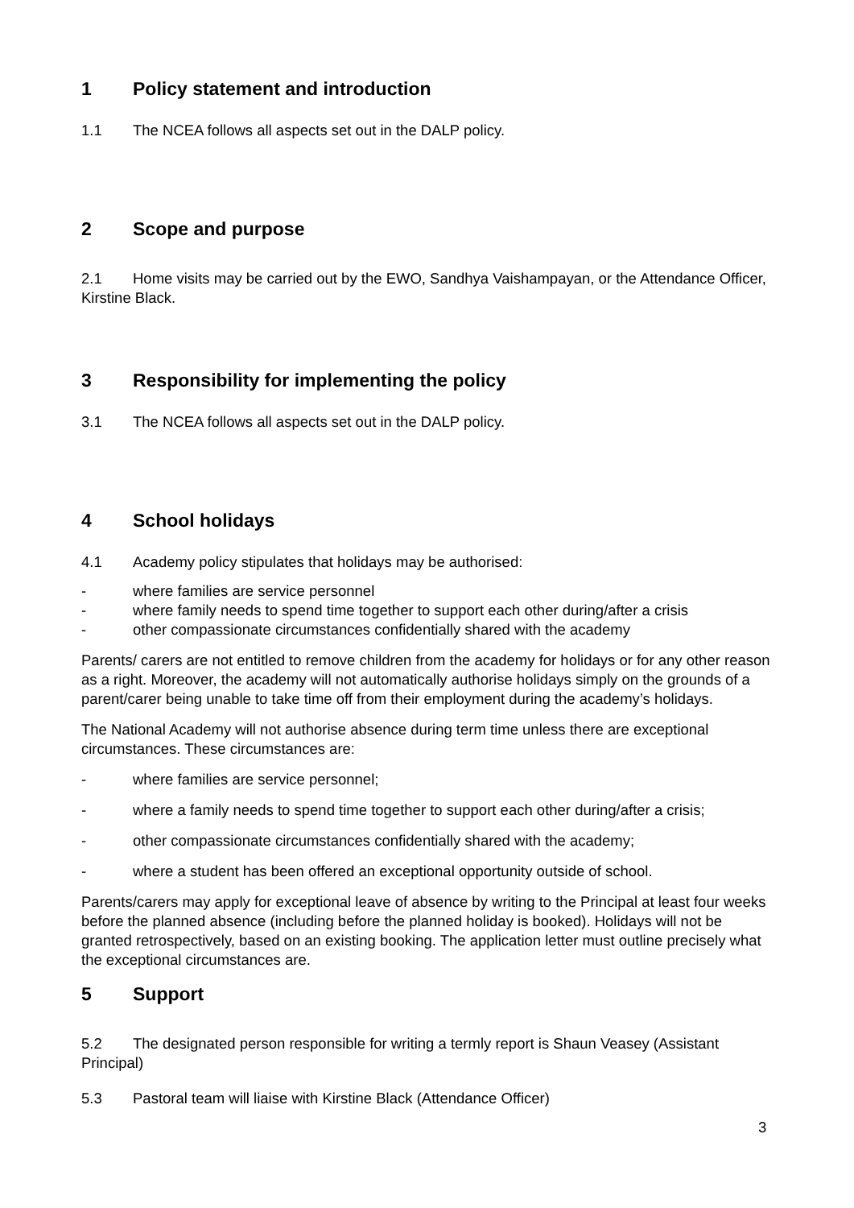1 Policy statement and introduction
1.1 The NCEA follows all aspects set out in the DALP policy.
2 Scope and purpose
2.1 Home visits may be carried out by the EWO, Sandhya Vaishampayan, or the Attendance Officer, Kirstine Black.
3 Responsibility for implementing the policy
3.1 The NCEA follows all aspects set out in the DALP policy.
4 School holidays
4.1 Academy policy stipulates that holidays may be authorised:
- where families are service personnel
- where family needs to spend time together to support each other during/after a crisis
- other compassionate circumstances confidentially shared with the academy
Parents/ carers are not entitled to remove children from the academy for holidays or for any other reason as a right. Moreover, the academy will not automatically authorise holidays simply on the grounds of a parent/carer being unable to take time off from their employment during the academy’s holidays.
The National Academy will not authorise absence during term time unless there are exceptional circumstances. These circumstances are:
- where families are service personnel;
- where a family needs to spend time together to support each other during/after a crisis;
- other compassionate circumstances confidentially shared with the academy;
- where a student has been offered an exceptional opportunity outside of school.
Parents/carers may apply for exceptional leave of absence by writing to the Principal at least four weeks before the planned absence (including before the planned holiday is booked). Holidays will not be granted retrospectively, based on an existing booking. The application letter must outline precisely what the exceptional circumstances are.
5 Support
5.2 The designated person responsible for writing a termly report is Shaun Veasey (Assistant Principal)
5.3 Pastoral team will liaise with Kirstine Black (Attendance Officer)
3